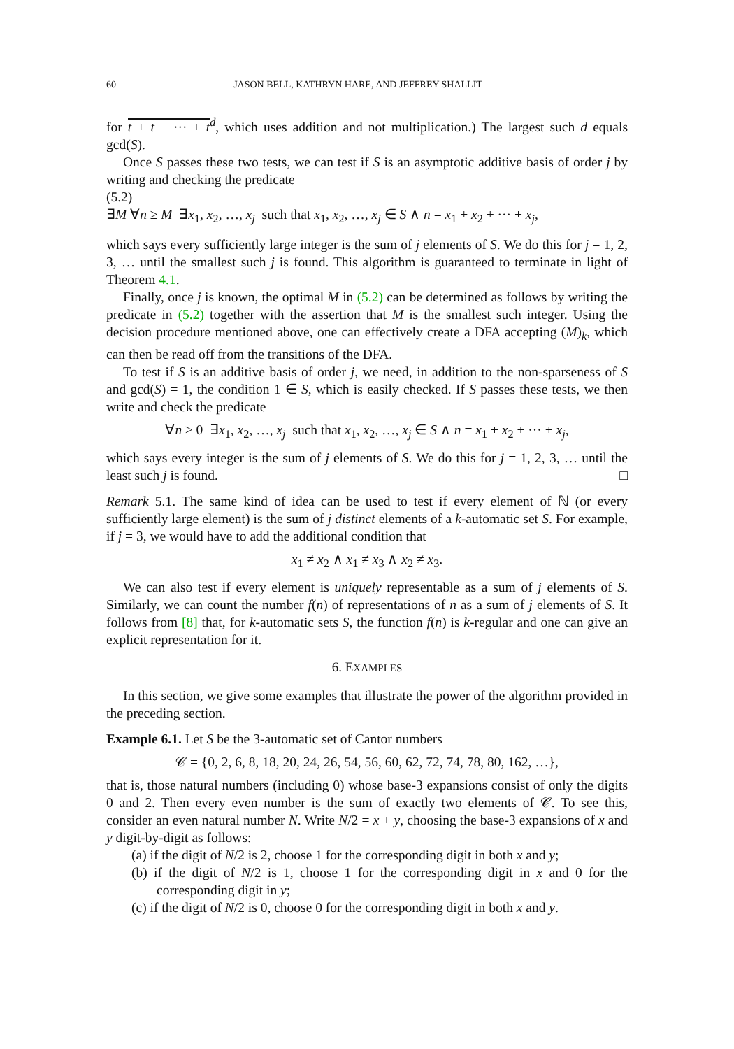60 JASON BELL, KATHRYN HARE, AND JEFFREY SHALLIT
for t + t + ··· + t<sup>d</sup>, which uses addition and not multiplication.) The largest such d equals gcd(S).
Once S passes these two tests, we can test if S is an asymptotic additive basis of order j by writing and checking the predicate
(5.2)
∃M ∀n ≥ M ∃x<sub>1</sub>, x<sub>2</sub>, …, x<sub>j</sub> such that x<sub>1</sub>, x<sub>2</sub>, …, x<sub>j</sub> ∈ S ∧ n = x<sub>1</sub> + x<sub>2</sub> + ··· + x<sub>j</sub>,
which says every sufficiently large integer is the sum of j elements of S. We do this for j = 1, 2, 3, … until the smallest such j is found. This algorithm is guaranteed to terminate in light of Theorem 4.1.
Finally, once j is known, the optimal M in (5.2) can be determined as follows by writing the predicate in (5.2) together with the assertion that M is the smallest such integer. Using the decision procedure mentioned above, one can effectively create a DFA accepting (M)<sub>k</sub>, which can then be read off from the transitions of the DFA.
To test if S is an additive basis of order j, we need, in addition to the non-sparseness of S and gcd(S) = 1, the condition 1 ∈ S, which is easily checked. If S passes these tests, we then write and check the predicate
∀n ≥ 0 ∃x<sub>1</sub>, x<sub>2</sub>, …, x<sub>j</sub> such that x<sub>1</sub>, x<sub>2</sub>, …, x<sub>j</sub> ∈ S ∧ n = x<sub>1</sub> + x<sub>2</sub> + ··· + x<sub>j</sub>,
which says every integer is the sum of j elements of S. We do this for j = 1, 2, 3, … until the least such j is found. □
Remark 5.1. The same kind of idea can be used to test if every element of ℕ (or every sufficiently large element) is the sum of j distinct elements of a k-automatic set S. For example, if j = 3, we would have to add the additional condition that
x<sub>1</sub> ≠ x<sub>2</sub> ∧ x<sub>1</sub> ≠ x<sub>3</sub> ∧ x<sub>2</sub> ≠ x<sub>3</sub>.
We can also test if every element is uniquely representable as a sum of j elements of S. Similarly, we can count the number f(n) of representations of n as a sum of j elements of S. It follows from [8] that, for k-automatic sets S, the function f(n) is k-regular and one can give an explicit representation for it.
6. EXAMPLES
In this section, we give some examples that illustrate the power of the algorithm provided in the preceding section.
Example 6.1. Let S be the 3-automatic set of Cantor numbers
𝒞 = {0, 2, 6, 8, 18, 20, 24, 26, 54, 56, 60, 62, 72, 74, 78, 80, 162, …},
that is, those natural numbers (including 0) whose base-3 expansions consist of only the digits 0 and 2. Then every even number is the sum of exactly two elements of 𝒞. To see this, consider an even natural number N. Write N/2 = x + y, choosing the base-3 expansions of x and y digit-by-digit as follows:
(a) if the digit of N/2 is 2, choose 1 for the corresponding digit in both x and y;
(b) if the digit of N/2 is 1, choose 1 for the corresponding digit in x and 0 for the corresponding digit in y;
(c) if the digit of N/2 is 0, choose 0 for the corresponding digit in both x and y.